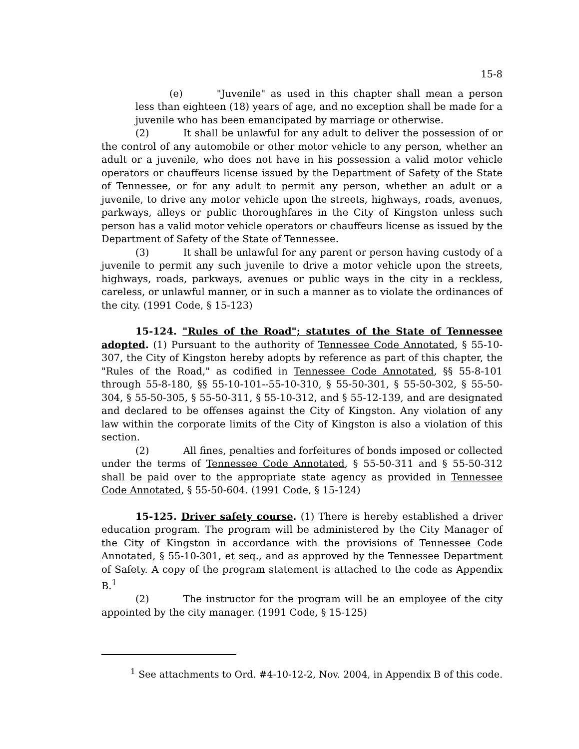15-8
(e) "Juvenile" as used in this chapter shall mean a person less than eighteen (18) years of age, and no exception shall be made for a juvenile who has been emancipated by marriage or otherwise.
(2) It shall be unlawful for any adult to deliver the possession of or the control of any automobile or other motor vehicle to any person, whether an adult or a juvenile, who does not have in his possession a valid motor vehicle operators or chauffeurs license issued by the Department of Safety of the State of Tennessee, or for any adult to permit any person, whether an adult or a juvenile, to drive any motor vehicle upon the streets, highways, roads, avenues, parkways, alleys or public thoroughfares in the City of Kingston unless such person has a valid motor vehicle operators or chauffeurs license as issued by the Department of Safety of the State of Tennessee.
(3) It shall be unlawful for any parent or person having custody of a juvenile to permit any such juvenile to drive a motor vehicle upon the streets, highways, roads, parkways, avenues or public ways in the city in a reckless, careless, or unlawful manner, or in such a manner as to violate the ordinances of the city. (1991 Code, § 15-123)
15-124. "Rules of the Road"; statutes of the State of Tennessee adopted. (1) Pursuant to the authority of Tennessee Code Annotated, § 55-10-307, the City of Kingston hereby adopts by reference as part of this chapter, the "Rules of the Road," as codified in Tennessee Code Annotated, §§ 55-8-101 through 55-8-180, §§ 55-10-101--55-10-310, § 55-50-301, § 55-50-302, § 55-50-304, § 55-50-305, § 55-50-311, § 55-10-312, and § 55-12-139, and are designated and declared to be offenses against the City of Kingston. Any violation of any law within the corporate limits of the City of Kingston is also a violation of this section.
(2) All fines, penalties and forfeitures of bonds imposed or collected under the terms of Tennessee Code Annotated, § 55-50-311 and § 55-50-312 shall be paid over to the appropriate state agency as provided in Tennessee Code Annotated, § 55-50-604. (1991 Code, § 15-124)
15-125. Driver safety course. (1) There is hereby established a driver education program. The program will be administered by the City Manager of the City of Kingston in accordance with the provisions of Tennessee Code Annotated, § 55-10-301, et seq., and as approved by the Tennessee Department of Safety. A copy of the program statement is attached to the code as Appendix B.<sup>1</sup>
(2) The instructor for the program will be an employee of the city appointed by the city manager. (1991 Code, § 15-125)
<sup>1</sup> See attachments to Ord. #4-10-12-2, Nov. 2004, in Appendix B of this code.